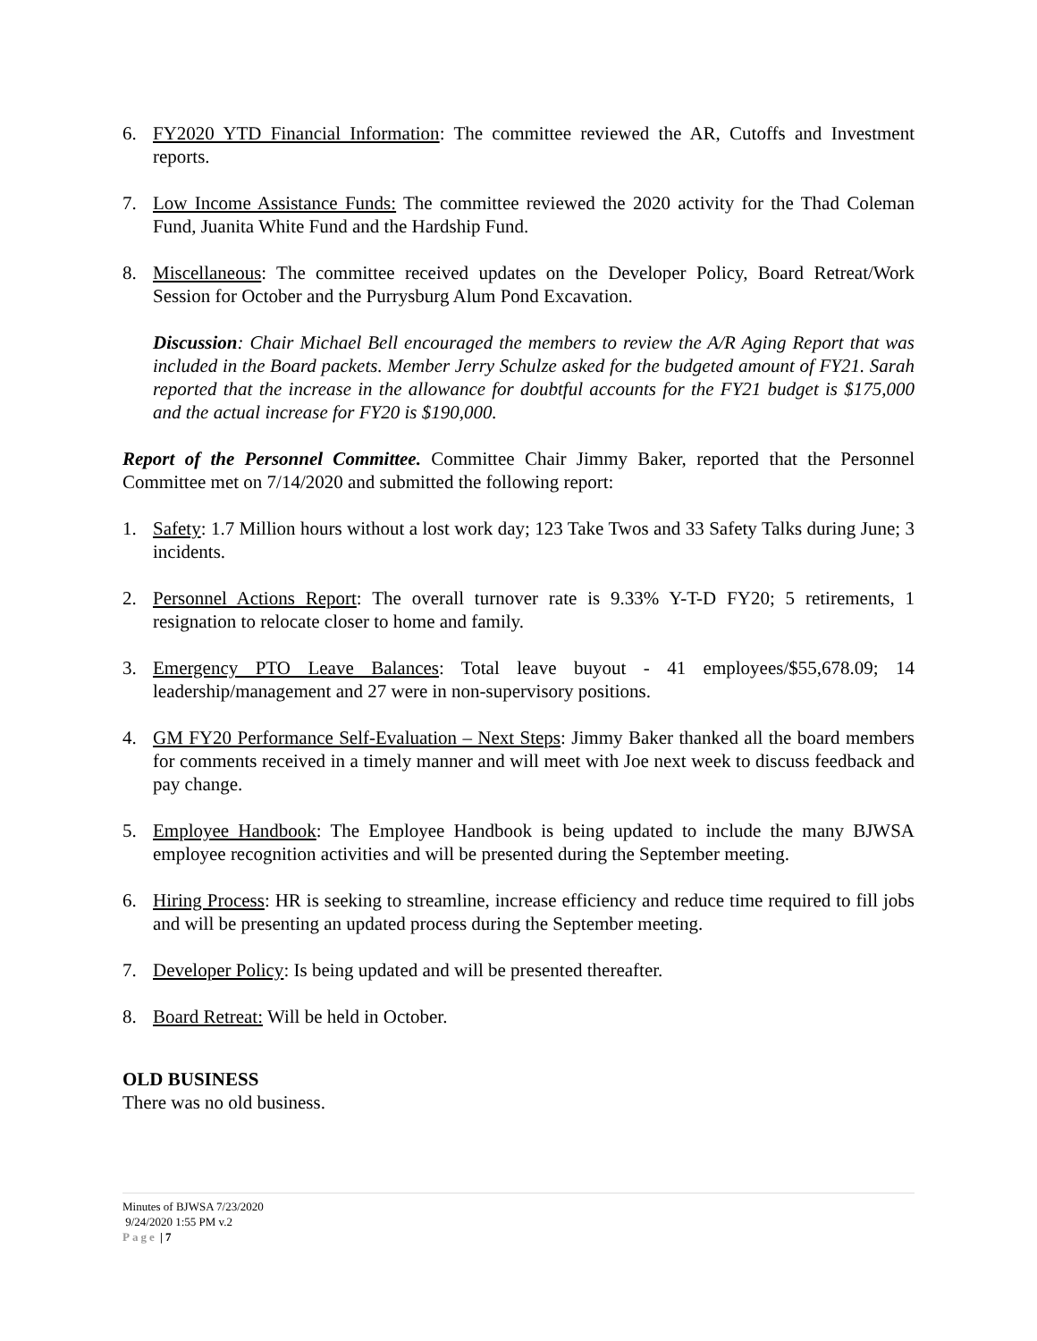6. FY2020 YTD Financial Information: The committee reviewed the AR, Cutoffs and Investment reports.
7. Low Income Assistance Funds: The committee reviewed the 2020 activity for the Thad Coleman Fund, Juanita White Fund and the Hardship Fund.
8. Miscellaneous: The committee received updates on the Developer Policy, Board Retreat/Work Session for October and the Purrysburg Alum Pond Excavation.
Discussion: Chair Michael Bell encouraged the members to review the A/R Aging Report that was included in the Board packets. Member Jerry Schulze asked for the budgeted amount of FY21. Sarah reported that the increase in the allowance for doubtful accounts for the FY21 budget is $175,000 and the actual increase for FY20 is $190,000.
Report of the Personnel Committee. Committee Chair Jimmy Baker, reported that the Personnel Committee met on 7/14/2020 and submitted the following report:
1. Safety: 1.7 Million hours without a lost work day; 123 Take Twos and 33 Safety Talks during June; 3 incidents.
2. Personnel Actions Report: The overall turnover rate is 9.33% Y-T-D FY20; 5 retirements, 1 resignation to relocate closer to home and family.
3. Emergency PTO Leave Balances: Total leave buyout - 41 employees/$55,678.09; 14 leadership/management and 27 were in non-supervisory positions.
4. GM FY20 Performance Self-Evaluation – Next Steps: Jimmy Baker thanked all the board members for comments received in a timely manner and will meet with Joe next week to discuss feedback and pay change.
5. Employee Handbook: The Employee Handbook is being updated to include the many BJWSA employee recognition activities and will be presented during the September meeting.
6. Hiring Process: HR is seeking to streamline, increase efficiency and reduce time required to fill jobs and will be presenting an updated process during the September meeting.
7. Developer Policy: Is being updated and will be presented thereafter.
8. Board Retreat: Will be held in October.
OLD BUSINESS
There was no old business.
Minutes of BJWSA 7/23/2020
9/24/2020 1:55 PM v.2
Page | 7